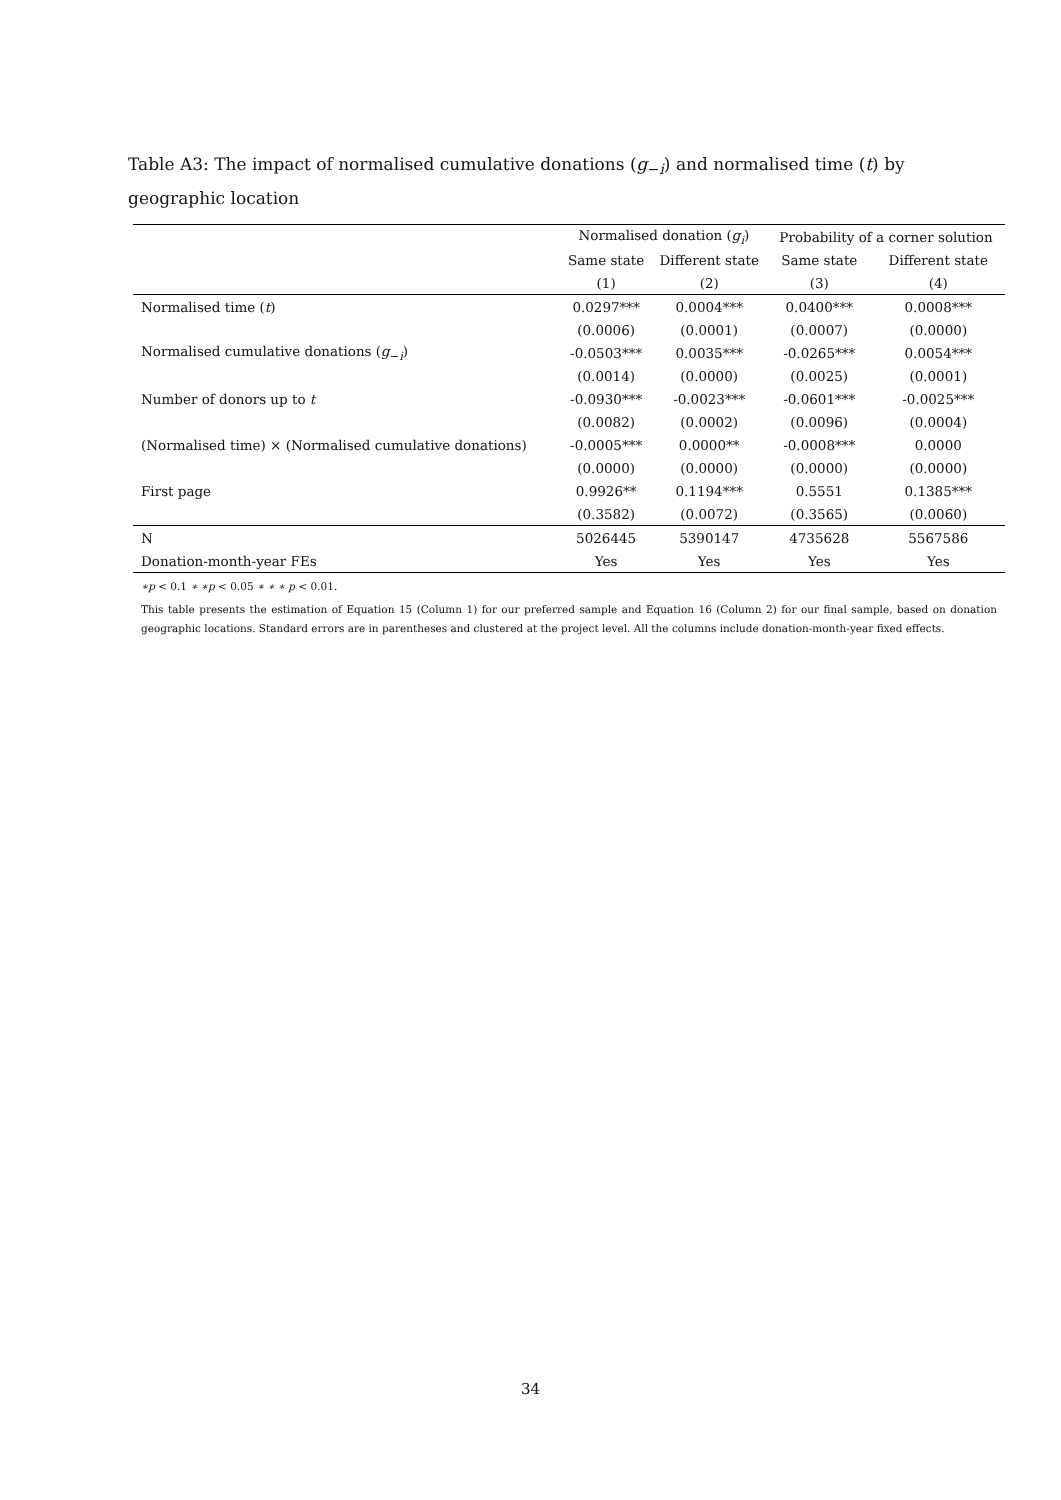Table A3: The impact of normalised cumulative donations (g<sub>−i</sub>) and normalised time (t) by geographic location
| | Normalised donation ( g<sub>i</sub> ) | | Probability of a corner solution | |
| --- | --- | --- | --- | --- |
| | Same state | Different state | Same state | Different state |
| | (1) | (2) | (3) | (4) |
| Normalised time ( t ) | 0.0297*** | 0.0004*** | 0.0400*** | 0.0008*** |
| | (0.0006) | (0.0001) | (0.0007) | (0.0000) |
| Normalised cumulative donations ( g<sub>−i</sub>) | -0.0503*** | 0.0035*** | -0.0265*** | 0.0054*** |
| | (0.0014) | (0.0000) | (0.0025) | (0.0001) |
| Number of donors up to t | -0.0930*** | -0.0023*** | -0.0601*** | -0.0025*** |
| | (0.0082) | (0.0002) | (0.0096) | (0.0004) |
| (Normalised time) × (Normalised cumulative donations) | -0.0005*** | 0.0000** | -0.0008*** | 0.0000 |
| | (0.0000) | (0.0000) | (0.0000) | (0.0000) |
| First page | 0.9926** | 0.1194*** | 0.5551 | 0.1385*** |
| | (0.3582) | (0.0072) | (0.3565) | (0.0060) |
| N | 5026445 | 5390147 | 4735628 | 5567586 |
| Donation-month-year FEs | Yes | Yes | Yes | Yes |
∗p < 0.1 ∗ ∗p < 0.05 ∗ ∗ ∗ p < 0.01.
This table presents the estimation of Equation 15 (Column 1) for our preferred sample and Equation 16 (Column 2) for our final sample, based on donation geographic locations. Standard errors are in parentheses and clustered at the project level. All the columns include donation-month-year fixed effects.
34